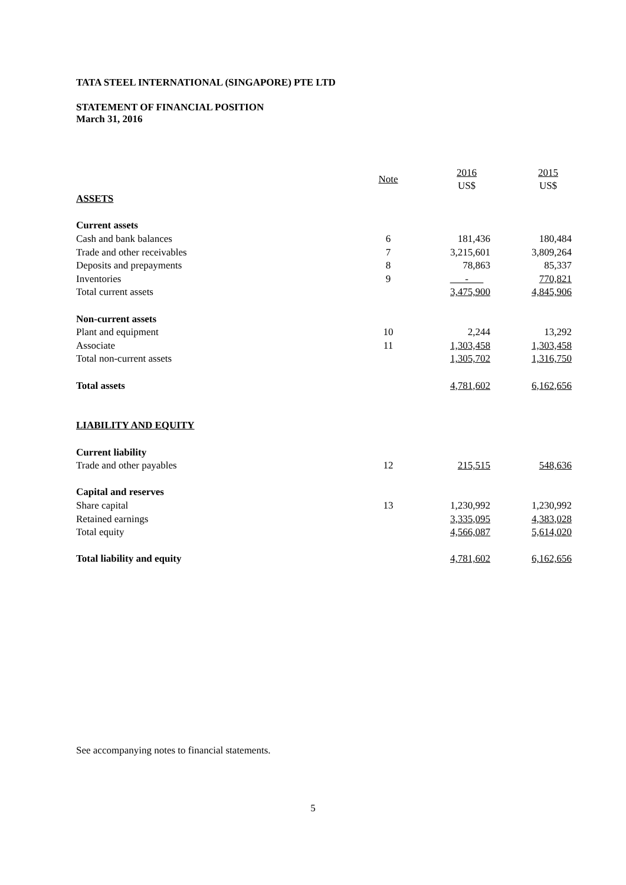TATA STEEL INTERNATIONAL (SINGAPORE) PTE LTD
STATEMENT OF FINANCIAL POSITION
March 31, 2016
| | Note | | 2016 US$ | | 2015 US$ |
| ASSETS | | | | | |
| Current assets | | | | | |
| Cash and bank balances | 6 | | 181,436 | | 180,484 |
| Trade and other receivables | 7 | | 3,215,601 | | 3,809,264 |
| Deposits and prepayments | 8 | | 78,863 | | 85,337 |
| Inventories | 9 | | - | | 770,821 |
| Total current assets | | | 3,475,900 | | 4,845,906 |
| Non-current assets | | | | | |
| Plant and equipment | 10 | | 2,244 | | 13,292 |
| Associate | 11 | | 1,303,458 | | 1,303,458 |
| Total non-current assets | | | 1,305,702 | | 1,316,750 |
| Total assets | | | 4,781,602 | | 6,162,656 |
| LIABILITY AND EQUITY | | | | | |
| Current liability | | | | | |
| Trade and other payables | 12 | | 215,515 | | 548,636 |
| Capital and reserves | | | | | |
| Share capital | 13 | | 1,230,992 | | 1,230,992 |
| Retained earnings | | | 3,335,095 | | 4,383,028 |
| Total equity | | | 4,566,087 | | 5,614,020 |
| Total liability and equity | | | 4,781,602 | | 6,162,656 |
See accompanying notes to financial statements.
5